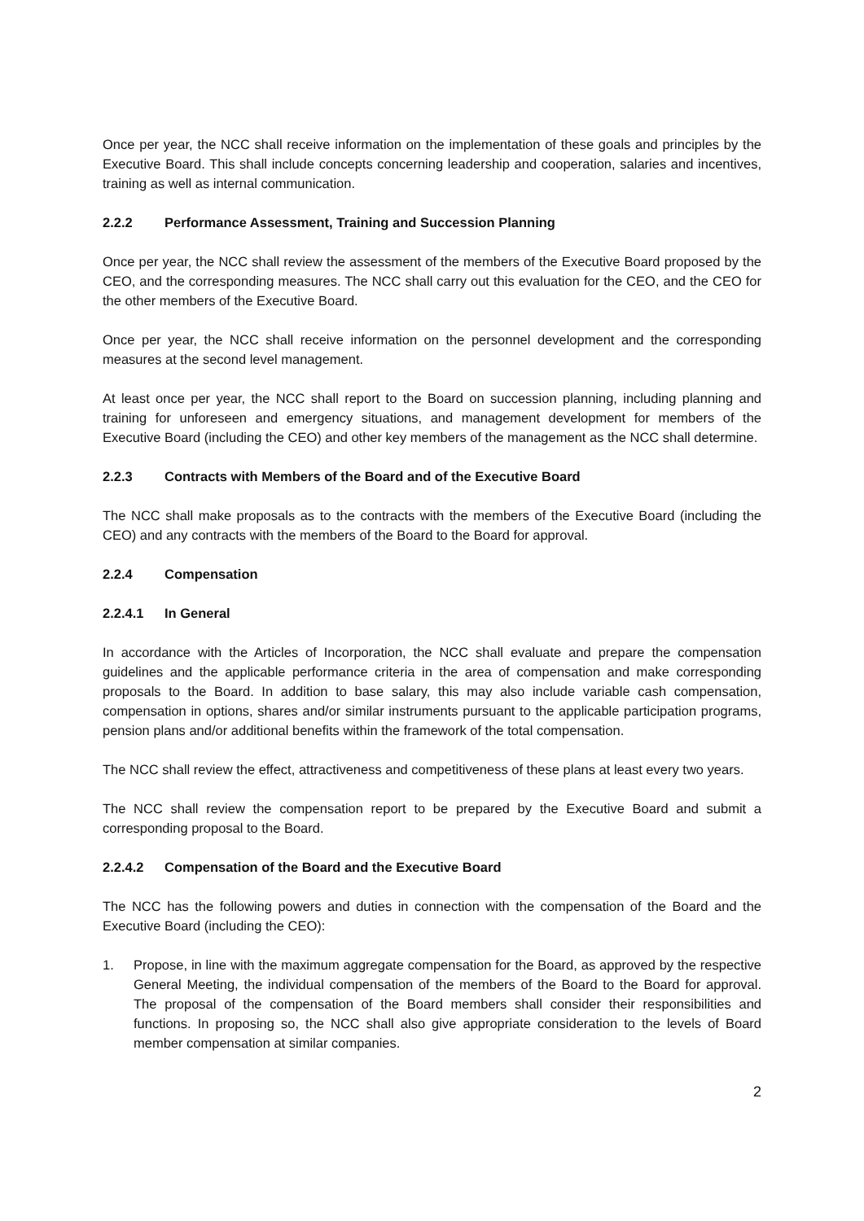Once per year, the NCC shall receive information on the implementation of these goals and principles by the Executive Board. This shall include concepts concerning leadership and cooperation, salaries and incentives, training as well as internal communication.
2.2.2 Performance Assessment, Training and Succession Planning
Once per year, the NCC shall review the assessment of the members of the Executive Board proposed by the CEO, and the corresponding measures. The NCC shall carry out this evaluation for the CEO, and the CEO for the other members of the Executive Board.
Once per year, the NCC shall receive information on the personnel development and the corresponding measures at the second level management.
At least once per year, the NCC shall report to the Board on succession planning, including planning and training for unforeseen and emergency situations, and management development for members of the Executive Board (including the CEO) and other key members of the management as the NCC shall determine.
2.2.3 Contracts with Members of the Board and of the Executive Board
The NCC shall make proposals as to the contracts with the members of the Executive Board (including the CEO) and any contracts with the members of the Board to the Board for approval.
2.2.4 Compensation
2.2.4.1 In General
In accordance with the Articles of Incorporation, the NCC shall evaluate and prepare the compensation guidelines and the applicable performance criteria in the area of compensation and make corresponding proposals to the Board. In addition to base salary, this may also include variable cash compensation, compensation in options, shares and/or similar instruments pursuant to the applicable participation programs, pension plans and/or additional benefits within the framework of the total compensation.
The NCC shall review the effect, attractiveness and competitiveness of these plans at least every two years.
The NCC shall review the compensation report to be prepared by the Executive Board and submit a corresponding proposal to the Board.
2.2.4.2 Compensation of the Board and the Executive Board
The NCC has the following powers and duties in connection with the compensation of the Board and the Executive Board (including the CEO):
1. Propose, in line with the maximum aggregate compensation for the Board, as approved by the respective General Meeting, the individual compensation of the members of the Board to the Board for approval. The proposal of the compensation of the Board members shall consider their responsibilities and functions. In proposing so, the NCC shall also give appropriate consideration to the levels of Board member compensation at similar companies.
2